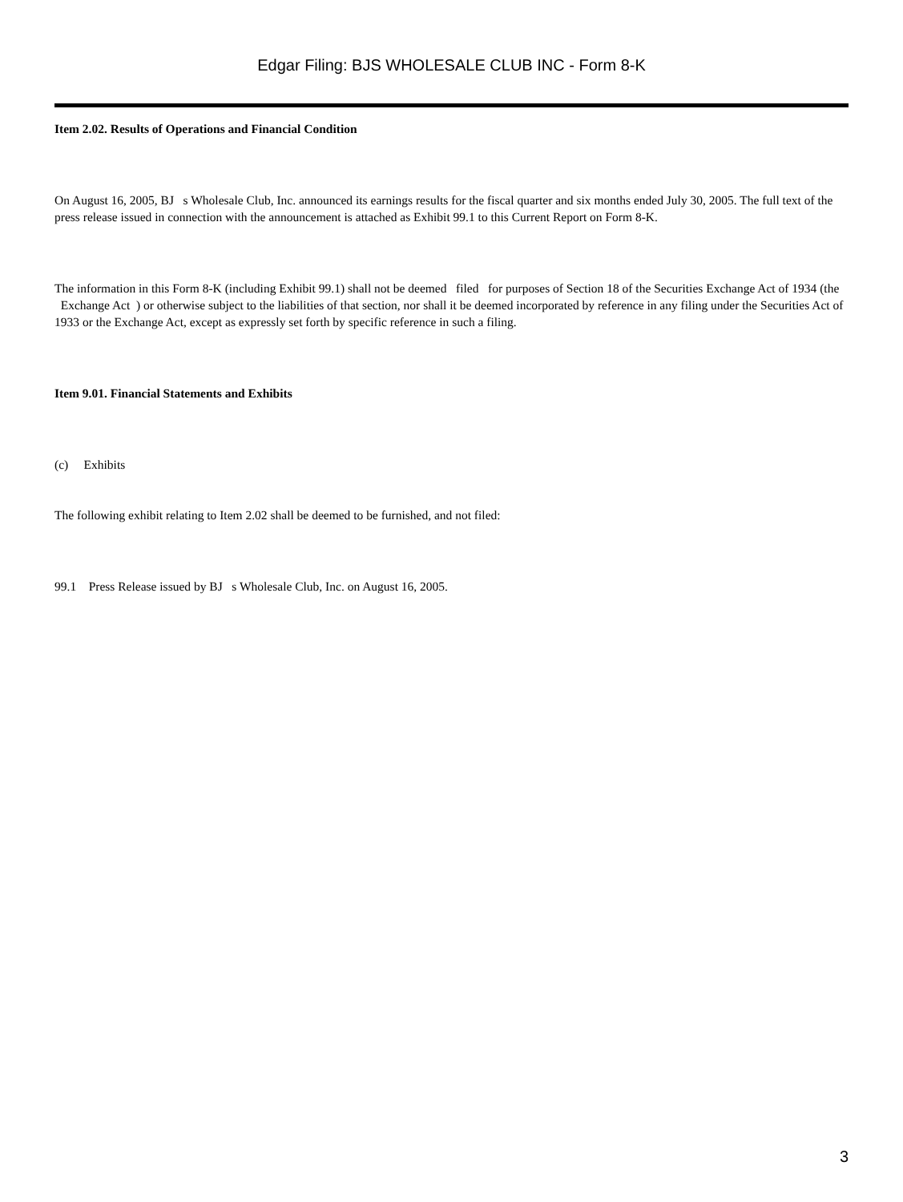Edgar Filing: BJS WHOLESALE CLUB INC - Form 8-K
Item 2.02. Results of Operations and Financial Condition
On August 16, 2005, BJ s Wholesale Club, Inc. announced its earnings results for the fiscal quarter and six months ended July 30, 2005. The full text of the press release issued in connection with the announcement is attached as Exhibit 99.1 to this Current Report on Form 8-K.
The information in this Form 8-K (including Exhibit 99.1) shall not be deemed filed for purposes of Section 18 of the Securities Exchange Act of 1934 (the Exchange Act ) or otherwise subject to the liabilities of that section, nor shall it be deemed incorporated by reference in any filing under the Securities Act of 1933 or the Exchange Act, except as expressly set forth by specific reference in such a filing.
Item 9.01. Financial Statements and Exhibits
(c) Exhibits
The following exhibit relating to Item 2.02 shall be deemed to be furnished, and not filed:
99.1 Press Release issued by BJ s Wholesale Club, Inc. on August 16, 2005.
3